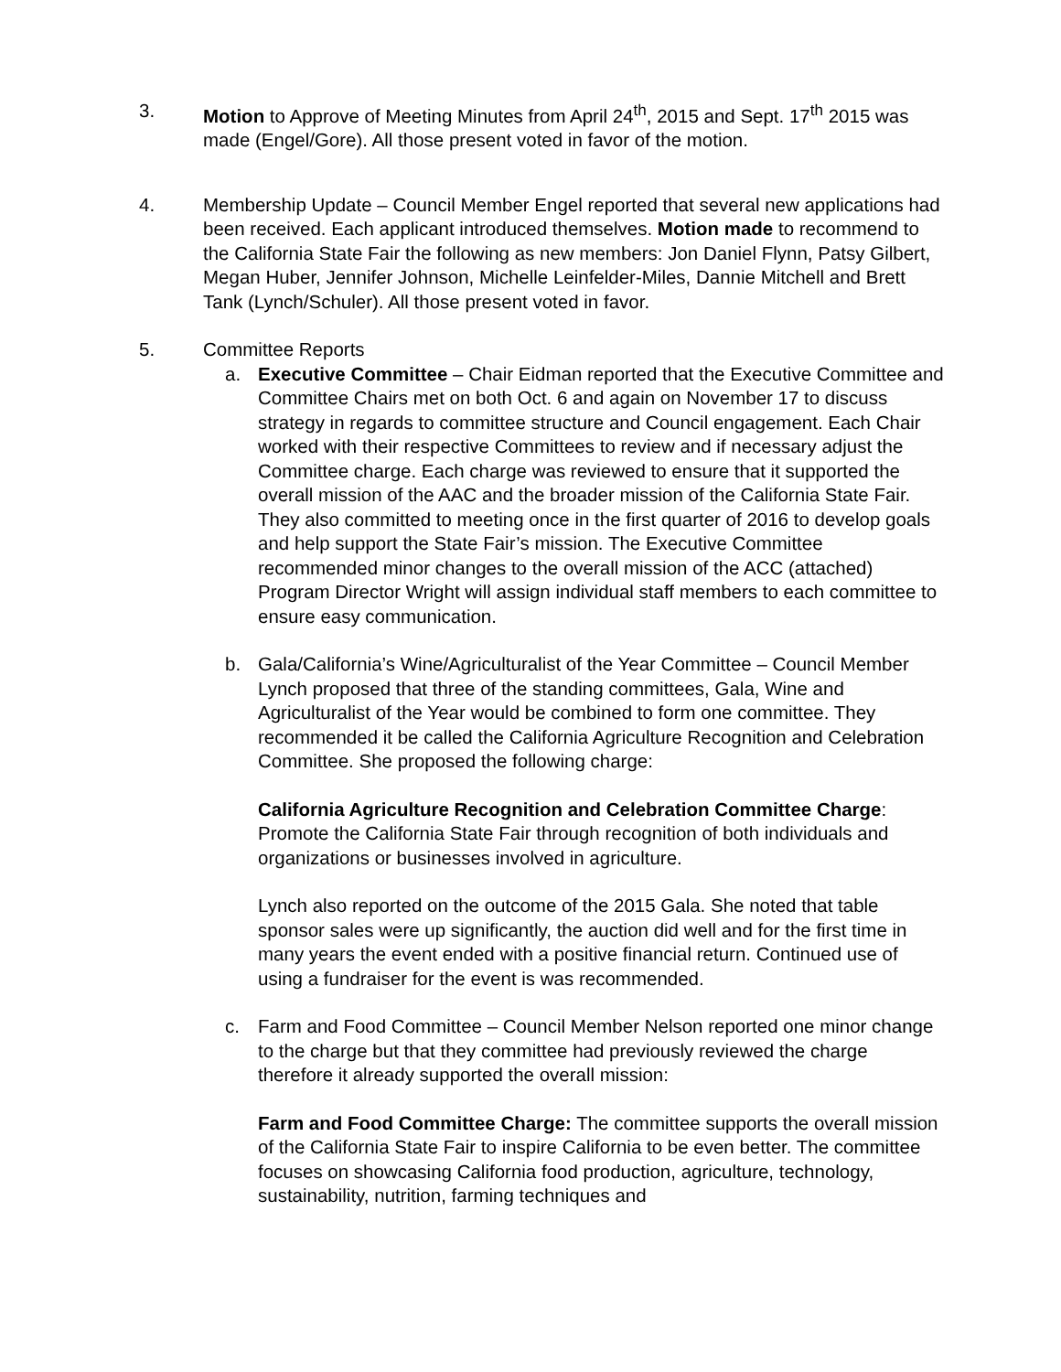3. Motion to Approve of Meeting Minutes from April 24<sup>th</sup>, 2015 and Sept. 17<sup>th</sup> 2015 was made (Engel/Gore). All those present voted in favor of the motion.
4. Membership Update – Council Member Engel reported that several new applications had been received. Each applicant introduced themselves. Motion made to recommend to the California State Fair the following as new members: Jon Daniel Flynn, Patsy Gilbert, Megan Huber, Jennifer Johnson, Michelle Leinfelder-Miles, Dannie Mitchell and Brett Tank (Lynch/Schuler). All those present voted in favor.
5. Committee Reports
a. Executive Committee – Chair Eidman reported that the Executive Committee and Committee Chairs met on both Oct. 6 and again on November 17 to discuss strategy in regards to committee structure and Council engagement. Each Chair worked with their respective Committees to review and if necessary adjust the Committee charge. Each charge was reviewed to ensure that it supported the overall mission of the AAC and the broader mission of the California State Fair. They also committed to meeting once in the first quarter of 2016 to develop goals and help support the State Fair’s mission. The Executive Committee recommended minor changes to the overall mission of the ACC (attached) Program Director Wright will assign individual staff members to each committee to ensure easy communication.
b. Gala/California’s Wine/Agriculturalist of the Year Committee – Council Member Lynch proposed that three of the standing committees, Gala, Wine and Agriculturalist of the Year would be combined to form one committee. They recommended it be called the California Agriculture Recognition and Celebration Committee. She proposed the following charge:
California Agriculture Recognition and Celebration Committee Charge: Promote the California State Fair through recognition of both individuals and organizations or businesses involved in agriculture.
Lynch also reported on the outcome of the 2015 Gala. She noted that table sponsor sales were up significantly, the auction did well and for the first time in many years the event ended with a positive financial return. Continued use of using a fundraiser for the event is was recommended.
c. Farm and Food Committee – Council Member Nelson reported one minor change to the charge but that they committee had previously reviewed the charge therefore it already supported the overall mission:
Farm and Food Committee Charge: The committee supports the overall mission of the California State Fair to inspire California to be even better. The committee focuses on showcasing California food production, agriculture, technology, sustainability, nutrition, farming techniques and